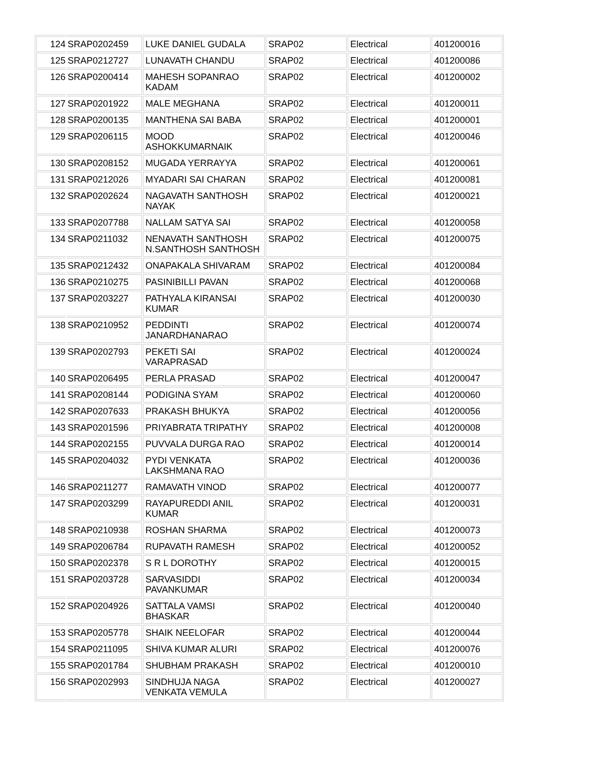| 124 | SRAP0202459 | LUKE DANIEL GUDALA | SRAP02 | Electrical | 401200016 |
| 125 | SRAP0212727 | LUNAVATH CHANDU | SRAP02 | Electrical | 401200086 |
| 126 | SRAP0200414 | MAHESH SOPANRAO KADAM | SRAP02 | Electrical | 401200002 |
| 127 | SRAP0201922 | MALE MEGHANA | SRAP02 | Electrical | 401200011 |
| 128 | SRAP0200135 | MANTHENA SAI BABA | SRAP02 | Electrical | 401200001 |
| 129 | SRAP0206115 | MOOD ASHOKKUMARNAIK | SRAP02 | Electrical | 401200046 |
| 130 | SRAP0208152 | MUGADA YERRAYYA | SRAP02 | Electrical | 401200061 |
| 131 | SRAP0212026 | MYADARI SAI CHARAN | SRAP02 | Electrical | 401200081 |
| 132 | SRAP0202624 | NAGAVATH SANTHOSH NAYAK | SRAP02 | Electrical | 401200021 |
| 133 | SRAP0207788 | NALLAM SATYA SAI | SRAP02 | Electrical | 401200058 |
| 134 | SRAP0211032 | NENAVATH SANTHOSH N.SANTHOSH SANTHOSH | SRAP02 | Electrical | 401200075 |
| 135 | SRAP0212432 | ONAPAKALA SHIVARAM | SRAP02 | Electrical | 401200084 |
| 136 | SRAP0210275 | PASINIBILLI PAVAN | SRAP02 | Electrical | 401200068 |
| 137 | SRAP0203227 | PATHYALA KIRANSAI KUMAR | SRAP02 | Electrical | 401200030 |
| 138 | SRAP0210952 | PEDDINTI JANARDHANARAO | SRAP02 | Electrical | 401200074 |
| 139 | SRAP0202793 | PEKETI SAI VARAPRASAD | SRAP02 | Electrical | 401200024 |
| 140 | SRAP0206495 | PERLA PRASAD | SRAP02 | Electrical | 401200047 |
| 141 | SRAP0208144 | PODIGINA SYAM | SRAP02 | Electrical | 401200060 |
| 142 | SRAP0207633 | PRAKASH BHUKYA | SRAP02 | Electrical | 401200056 |
| 143 | SRAP0201596 | PRIYABRATA TRIPATHY | SRAP02 | Electrical | 401200008 |
| 144 | SRAP0202155 | PUVVALA DURGA RAO | SRAP02 | Electrical | 401200014 |
| 145 | SRAP0204032 | PYDI VENKATA LAKSHMANA RAO | SRAP02 | Electrical | 401200036 |
| 146 | SRAP0211277 | RAMAVATH VINOD | SRAP02 | Electrical | 401200077 |
| 147 | SRAP0203299 | RAYAPUREDDI ANIL KUMAR | SRAP02 | Electrical | 401200031 |
| 148 | SRAP0210938 | ROSHAN SHARMA | SRAP02 | Electrical | 401200073 |
| 149 | SRAP0206784 | RUPAVATH RAMESH | SRAP02 | Electrical | 401200052 |
| 150 | SRAP0202378 | S R L DOROTHY | SRAP02 | Electrical | 401200015 |
| 151 | SRAP0203728 | SARVASIDDI PAVANKUMAR | SRAP02 | Electrical | 401200034 |
| 152 | SRAP0204926 | SATTALA VAMSI BHASKAR | SRAP02 | Electrical | 401200040 |
| 153 | SRAP0205778 | SHAIK NEELOFAR | SRAP02 | Electrical | 401200044 |
| 154 | SRAP0211095 | SHIVA KUMAR ALURI | SRAP02 | Electrical | 401200076 |
| 155 | SRAP0201784 | SHUBHAM PRAKASH | SRAP02 | Electrical | 401200010 |
| 156 | SRAP0202993 | SINDHUJA NAGA VENKATA VEMULA | SRAP02 | Electrical | 401200027 |